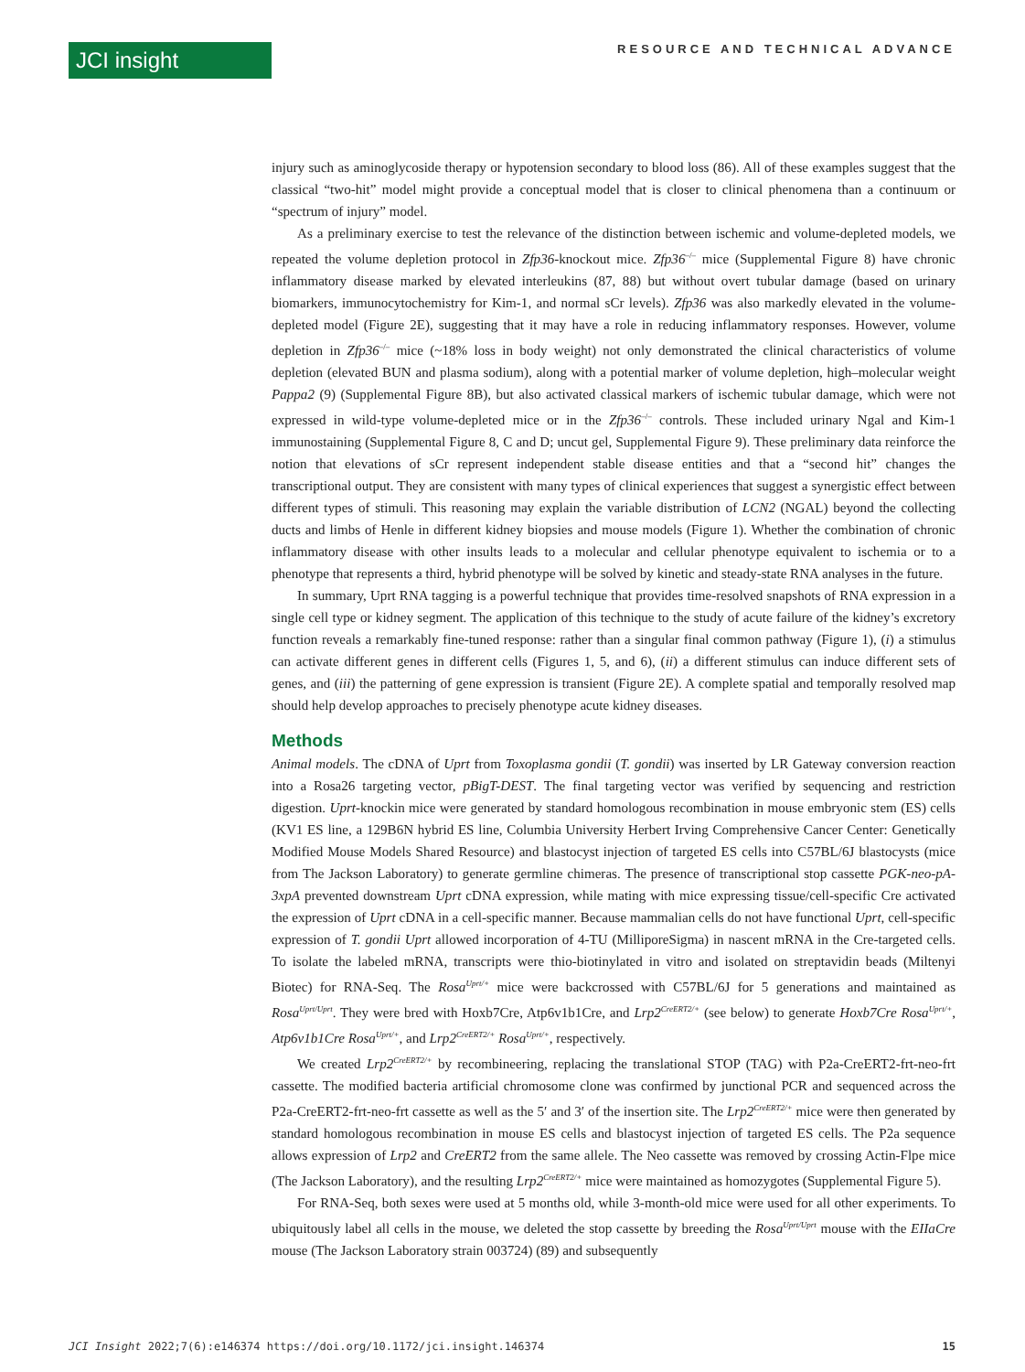JCI insight
RESOURCE AND TECHNICAL ADVANCE
injury such as aminoglycoside therapy or hypotension secondary to blood loss (86). All of these examples suggest that the classical “two-hit” model might provide a conceptual model that is closer to clinical phenomena than a continuum or “spectrum of injury” model.
As a preliminary exercise to test the relevance of the distinction between ischemic and volume-depleted models, we repeated the volume depletion protocol in Zfp36-knockout mice. Zfp36<sup>–/–</sup> mice (Supplemental Figure 8) have chronic inflammatory disease marked by elevated interleukins (87, 88) but without overt tubular damage (based on urinary biomarkers, immunocytochemistry for Kim-1, and normal sCr levels). Zfp36 was also markedly elevated in the volume-depleted model (Figure 2E), suggesting that it may have a role in reducing inflammatory responses. However, volume depletion in Zfp36<sup>–/–</sup> mice (~18% loss in body weight) not only demonstrated the clinical characteristics of volume depletion (elevated BUN and plasma sodium), along with a potential marker of volume depletion, high–molecular weight Pappa2 (9) (Supplemental Figure 8B), but also activated classical markers of ischemic tubular damage, which were not expressed in wild-type volume-depleted mice or in the Zfp36<sup>–/–</sup> controls. These included urinary Ngal and Kim-1 immunostaining (Supplemental Figure 8, C and D; uncut gel, Supplemental Figure 9). These preliminary data reinforce the notion that elevations of sCr represent independent stable disease entities and that a “second hit” changes the transcriptional output. They are consistent with many types of clinical experiences that suggest a synergistic effect between different types of stimuli. This reasoning may explain the variable distribution of LCN2 (NGAL) beyond the collecting ducts and limbs of Henle in different kidney biopsies and mouse models (Figure 1). Whether the combination of chronic inflammatory disease with other insults leads to a molecular and cellular phenotype equivalent to ischemia or to a phenotype that represents a third, hybrid phenotype will be solved by kinetic and steady-state RNA analyses in the future.
In summary, Uprt RNA tagging is a powerful technique that provides time-resolved snapshots of RNA expression in a single cell type or kidney segment. The application of this technique to the study of acute failure of the kidney’s excretory function reveals a remarkably fine-tuned response: rather than a singular final common pathway (Figure 1), (i) a stimulus can activate different genes in different cells (Figures 1, 5, and 6), (ii) a different stimulus can induce different sets of genes, and (iii) the patterning of gene expression is transient (Figure 2E). A complete spatial and temporally resolved map should help develop approaches to precisely phenotype acute kidney diseases.
Methods
Animal models. The cDNA of Uprt from Toxoplasma gondii (T. gondii) was inserted by LR Gateway conversion reaction into a Rosa26 targeting vector, pBigT-DEST. The final targeting vector was verified by sequencing and restriction digestion. Uprt-knockin mice were generated by standard homologous recombination in mouse embryonic stem (ES) cells (KV1 ES line, a 129B6N hybrid ES line, Columbia University Herbert Irving Comprehensive Cancer Center: Genetically Modified Mouse Models Shared Resource) and blastocyst injection of targeted ES cells into C57BL/6J blastocysts (mice from The Jackson Laboratory) to generate germline chimeras. The presence of transcriptional stop cassette PGK-neo-pA-3xpA prevented downstream Uprt cDNA expression, while mating with mice expressing tissue/cell-specific Cre activated the expression of Uprt cDNA in a cell-specific manner. Because mammalian cells do not have functional Uprt, cell-specific expression of T. gondii Uprt allowed incorporation of 4-TU (MilliporeSigma) in nascent mRNA in the Cre-targeted cells. To isolate the labeled mRNA, transcripts were thio-biotinylated in vitro and isolated on streptavidin beads (Miltenyi Biotec) for RNA-Seq. The Rosa<sup>Uprt/+</sup> mice were backcrossed with C57BL/6J for 5 generations and maintained as Rosa<sup>Uprt/Uprt</sup>. They were bred with Hoxb7Cre, Atp6v1b1Cre, and Lrp2<sup>CreERT2/+</sup> (see below) to generate Hoxb7Cre Rosa<sup>Uprt/+</sup>, Atp6v1b1Cre Rosa<sup>Uprt/+</sup>, and Lrp2<sup>CreERT2/+</sup> Rosa<sup>Uprt/+</sup>, respectively.
We created Lrp2<sup>CreERT2/+</sup> by recombineering, replacing the translational STOP (TAG) with P2a-CreERT2-frt-neo-frt cassette. The modified bacteria artificial chromosome clone was confirmed by junctional PCR and sequenced across the P2a-CreERT2-frt-neo-frt cassette as well as the 5′ and 3′ of the insertion site. The Lrp2<sup>CreERT2/+</sup> mice were then generated by standard homologous recombination in mouse ES cells and blastocyst injection of targeted ES cells. The P2a sequence allows expression of Lrp2 and CreERT2 from the same allele. The Neo cassette was removed by crossing Actin-Flpe mice (The Jackson Laboratory), and the resulting Lrp2<sup>CreERT2/+</sup> mice were maintained as homozygotes (Supplemental Figure 5).
For RNA-Seq, both sexes were used at 5 months old, while 3-month-old mice were used for all other experiments. To ubiquitously label all cells in the mouse, we deleted the stop cassette by breeding the Rosa<sup>Uprt/Uprt</sup> mouse with the EIIaCre mouse (The Jackson Laboratory strain 003724) (89) and subsequently
JCI Insight 2022;7(6):e146374 https://doi.org/10.1172/jci.insight.146374 15